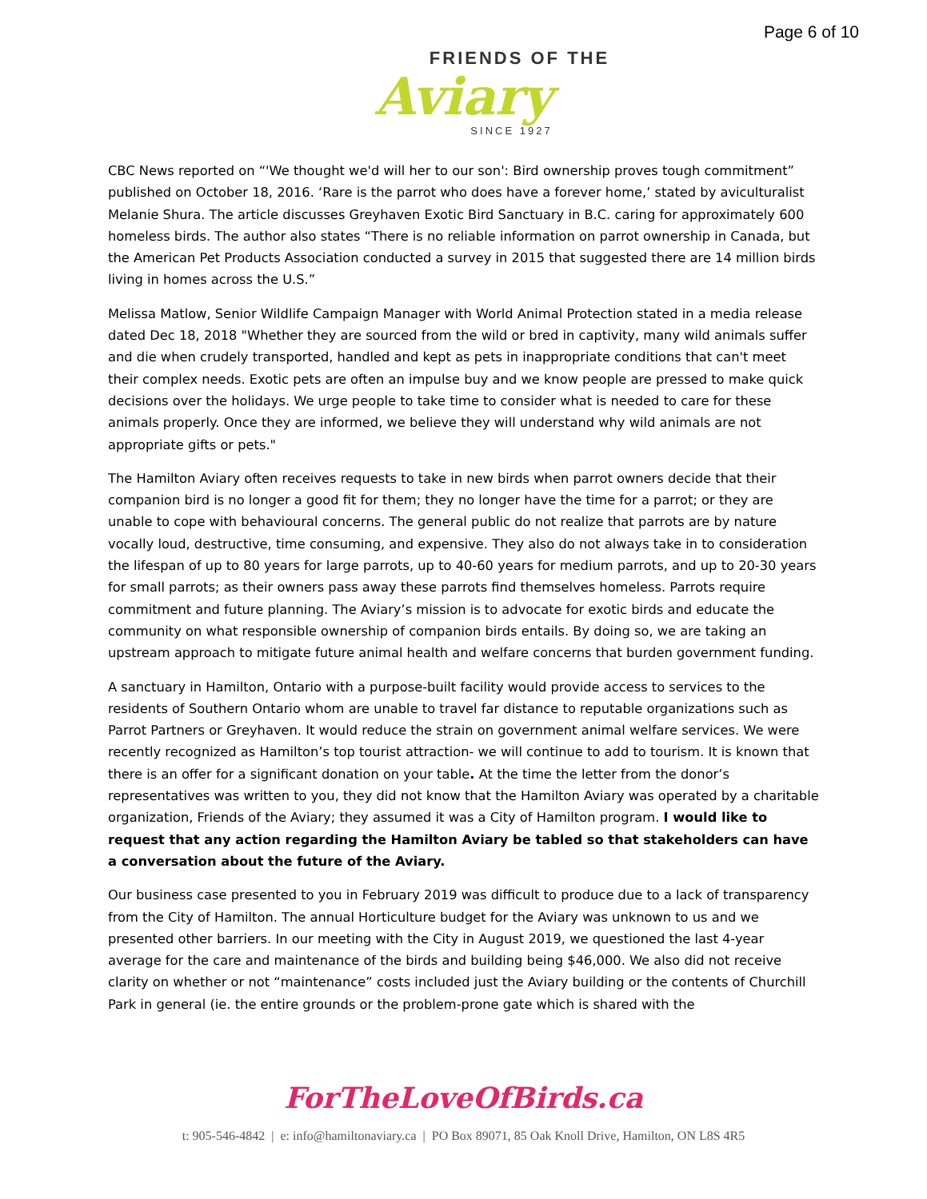Page 6 of 10
FRIENDS OF THE
Aviary
SINCE 1927
CBC News reported on “'We thought we'd will her to our son': Bird ownership proves tough commitment” published on October 18, 2016. ‘Rare is the parrot who does have a forever home,’ stated by aviculturalist Melanie Shura. The article discusses Greyhaven Exotic Bird Sanctuary in B.C. caring for approximately 600 homeless birds. The author also states “There is no reliable information on parrot ownership in Canada, but the American Pet Products Association conducted a survey in 2015 that suggested there are 14 million birds living in homes across the U.S.”
Melissa Matlow, Senior Wildlife Campaign Manager with World Animal Protection stated in a media release dated Dec 18, 2018 "Whether they are sourced from the wild or bred in captivity, many wild animals suffer and die when crudely transported, handled and kept as pets in inappropriate conditions that can't meet their complex needs. Exotic pets are often an impulse buy and we know people are pressed to make quick decisions over the holidays. We urge people to take time to consider what is needed to care for these animals properly. Once they are informed, we believe they will understand why wild animals are not appropriate gifts or pets."
The Hamilton Aviary often receives requests to take in new birds when parrot owners decide that their companion bird is no longer a good fit for them; they no longer have the time for a parrot; or they are unable to cope with behavioural concerns. The general public do not realize that parrots are by nature vocally loud, destructive, time consuming, and expensive. They also do not always take in to consideration the lifespan of up to 80 years for large parrots, up to 40-60 years for medium parrots, and up to 20-30 years for small parrots; as their owners pass away these parrots find themselves homeless. Parrots require commitment and future planning. The Aviary’s mission is to advocate for exotic birds and educate the community on what responsible ownership of companion birds entails. By doing so, we are taking an upstream approach to mitigate future animal health and welfare concerns that burden government funding.
A sanctuary in Hamilton, Ontario with a purpose-built facility would provide access to services to the residents of Southern Ontario whom are unable to travel far distance to reputable organizations such as Parrot Partners or Greyhaven. It would reduce the strain on government animal welfare services. We were recently recognized as Hamilton’s top tourist attraction- we will continue to add to tourism. It is known that there is an offer for a significant donation on your table. At the time the letter from the donor’s representatives was written to you, they did not know that the Hamilton Aviary was operated by a charitable organization, Friends of the Aviary; they assumed it was a City of Hamilton program. I would like to request that any action regarding the Hamilton Aviary be tabled so that stakeholders can have a conversation about the future of the Aviary.
Our business case presented to you in February 2019 was difficult to produce due to a lack of transparency from the City of Hamilton. The annual Horticulture budget for the Aviary was unknown to us and we presented other barriers. In our meeting with the City in August 2019, we questioned the last 4-year average for the care and maintenance of the birds and building being $46,000. We also did not receive clarity on whether or not “maintenance” costs included just the Aviary building or the contents of Churchill Park in general (ie. the entire grounds or the problem-prone gate which is shared with the
ForTheLoveOfBirds.ca
t: 905-546-4842 | e: info@hamiltonaviary.ca | PO Box 89071, 85 Oak Knoll Drive, Hamilton, ON L8S 4R5